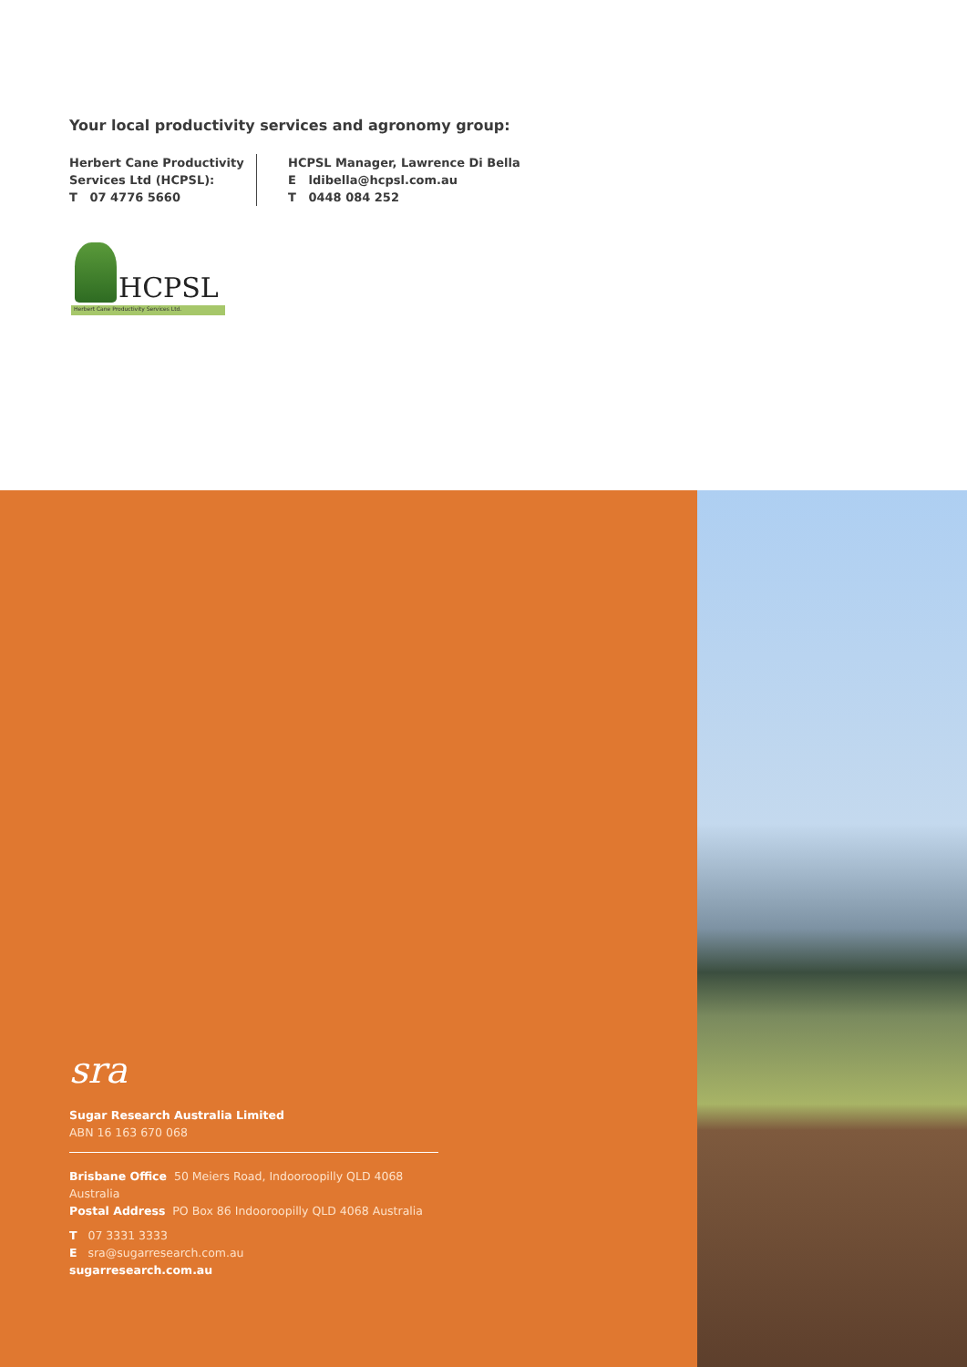Your local productivity services and agronomy group:
Herbert Cane Productivity
Services Ltd (HCPSL):
T 07 4776 5660
HCPSL Manager, Lawrence Di Bella
E ldibella@hcpsl.com.au
T 0448 084 252
HCPSL
Herbert Cane Productivity Services Ltd.
sra
Sugar Research Australia Limited
ABN 16 163 670 068
Brisbane Office 50 Meiers Road, Indooroopilly QLD 4068 Australia
Postal Address PO Box 86 Indooroopilly QLD 4068 Australia
T 07 3331 3333
E sra@sugarresearch.com.au
sugarresearch.com.au